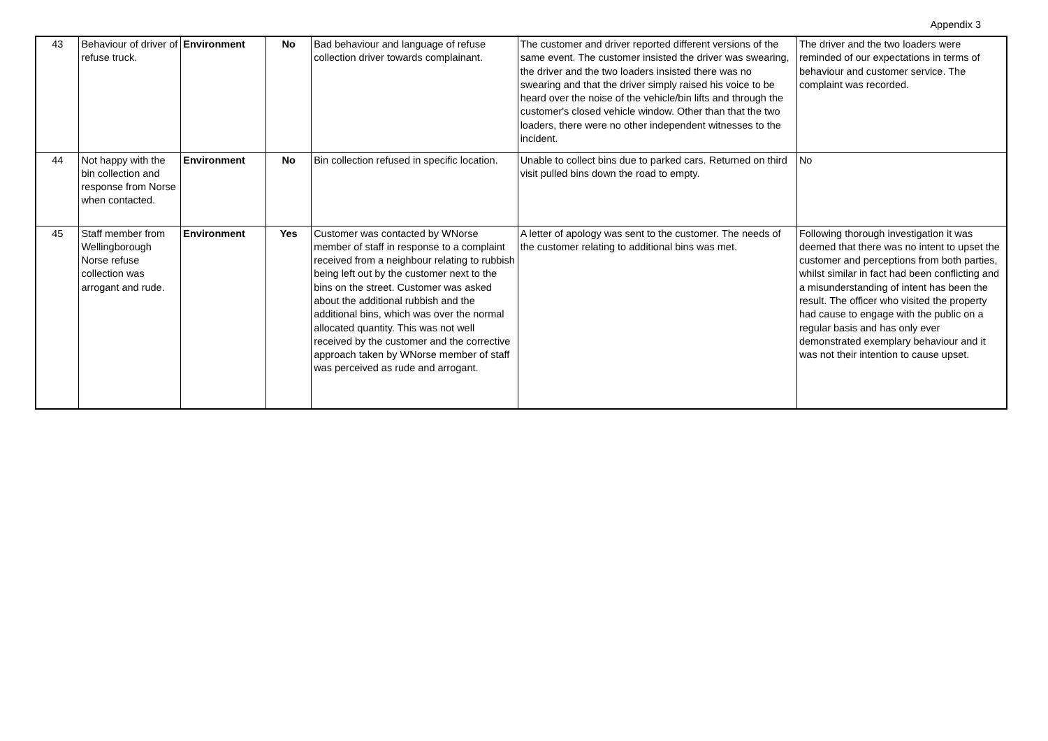Appendix 3
| 43 | Behaviour of driver of refuse truck. | Environment | No | Bad behaviour and language of refuse collection driver towards complainant. | The customer and driver reported different versions of the same event. The customer insisted the driver was swearing, the driver and the two loaders insisted there was no swearing and that the driver simply raised his voice to be heard over the noise of the vehicle/bin lifts and through the customer's closed vehicle window. Other than that the two loaders, there were no other independent witnesses to the incident. | The driver and the two loaders were reminded of our expectations in terms of behaviour and customer service. The complaint was recorded. |
| 44 | Not happy with the bin collection and response from Norse when contacted. | Environment | No | Bin collection refused in specific location. | Unable to collect bins due to parked cars. Returned on third visit pulled bins down the road to empty. | No |
| 45 | Staff member from Wellingborough Norse refuse collection was arrogant and rude. | Environment | Yes | Customer was contacted by WNorse member of staff in response to a complaint received from a neighbour relating to rubbish being left out by the customer next to the bins on the street. Customer was asked about the additional rubbish and the additional bins, which was over the normal allocated quantity. This was not well received by the customer and the corrective approach taken by WNorse member of staff was perceived as rude and arrogant. | A letter of apology was sent to the customer. The needs of the customer relating to additional bins was met. | Following thorough investigation it was deemed that there was no intent to upset the customer and perceptions from both parties, whilst similar in fact had been conflicting and a misunderstanding of intent has been the result. The officer who visited the property had cause to engage with the public on a regular basis and has only ever demonstrated exemplary behaviour and it was not their intention to cause upset. |